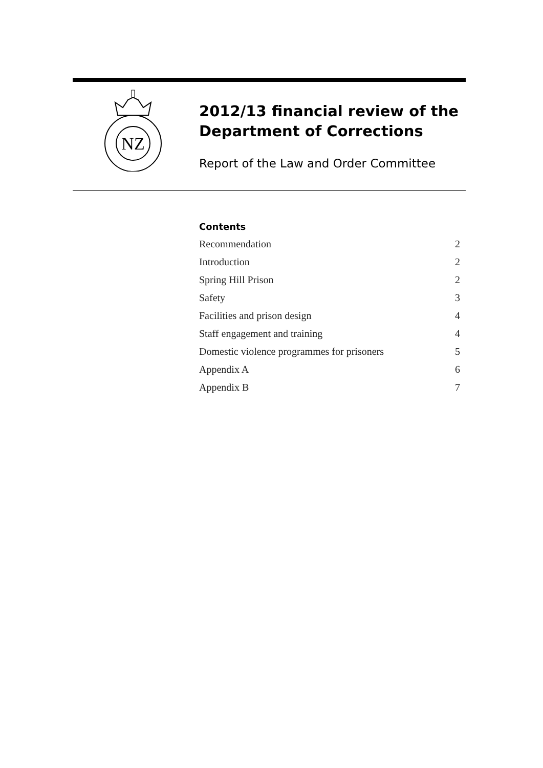NZ
2012/13 financial review of the Department of Corrections
Report of the Law and Order Committee
Contents
| Recommendation | 2 |
| Introduction | 2 |
| Spring Hill Prison | 2 |
| Safety | 3 |
| Facilities and prison design | 4 |
| Staff engagement and training | 4 |
| Domestic violence programmes for prisoners | 5 |
| Appendix A | 6 |
| Appendix B | 7 |